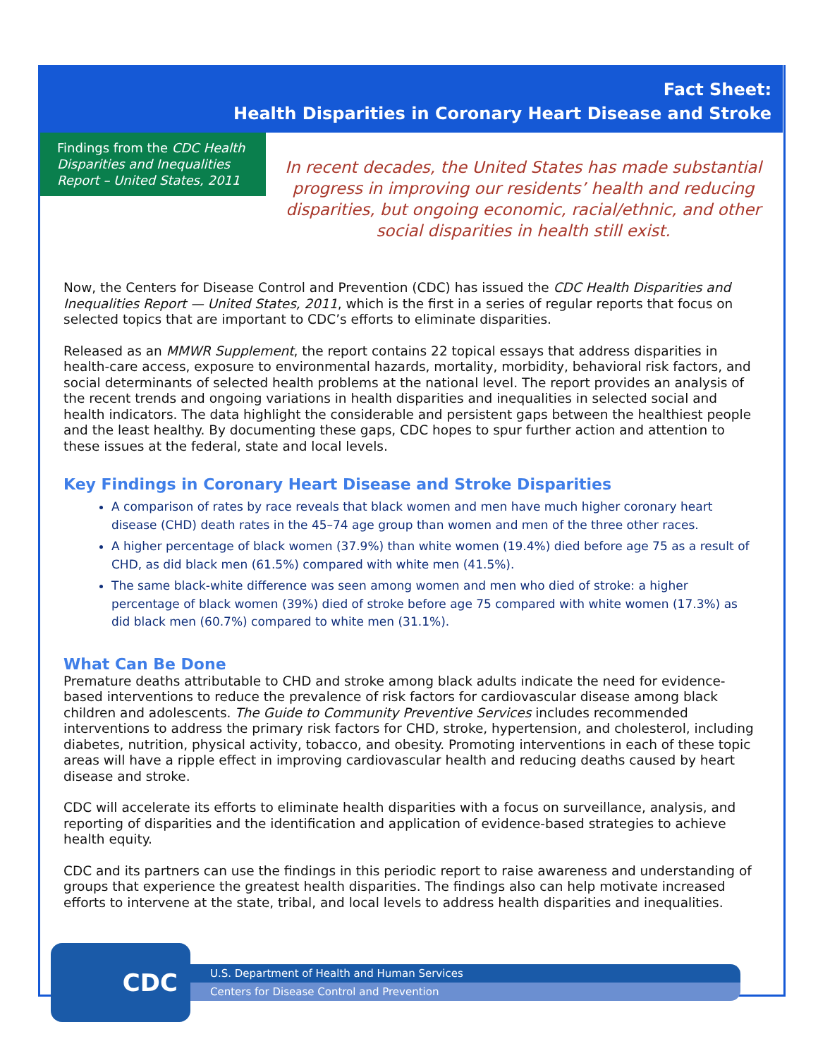Fact Sheet:
Health Disparities in Coronary Heart Disease and Stroke
Findings from the CDC Health Disparities and Inequalities Report – United States, 2011
In recent decades, the United States has made substantial progress in improving our residents’ health and reducing disparities, but ongoing economic, racial/ethnic, and other social disparities in health still exist.
Now, the Centers for Disease Control and Prevention (CDC) has issued the CDC Health Disparities and Inequalities Report — United States, 2011, which is the first in a series of regular reports that focus on selected topics that are important to CDC’s efforts to eliminate disparities.
Released as an MMWR Supplement, the report contains 22 topical essays that address disparities in health-care access, exposure to environmental hazards, mortality, morbidity, behavioral risk factors, and social determinants of selected health problems at the national level. The report provides an analysis of the recent trends and ongoing variations in health disparities and inequalities in selected social and health indicators. The data highlight the considerable and persistent gaps between the healthiest people and the least healthy. By documenting these gaps, CDC hopes to spur further action and attention to these issues at the federal, state and local levels.
Key Findings in Coronary Heart Disease and Stroke Disparities
A comparison of rates by race reveals that black women and men have much higher coronary heart disease (CHD) death rates in the 45–74 age group than women and men of the three other races.
A higher percentage of black women (37.9%) than white women (19.4%) died before age 75 as a result of CHD, as did black men (61.5%) compared with white men (41.5%).
The same black-white difference was seen among women and men who died of stroke: a higher percentage of black women (39%) died of stroke before age 75 compared with white women (17.3%) as did black men (60.7%) compared to white men (31.1%).
What Can Be Done
Premature deaths attributable to CHD and stroke among black adults indicate the need for evidence-based interventions to reduce the prevalence of risk factors for cardiovascular disease among black children and adolescents. The Guide to Community Preventive Services includes recommended interventions to address the primary risk factors for CHD, stroke, hypertension, and cholesterol, including diabetes, nutrition, physical activity, tobacco, and obesity. Promoting interventions in each of these topic areas will have a ripple effect in improving cardiovascular health and reducing deaths caused by heart disease and stroke.
CDC will accelerate its efforts to eliminate health disparities with a focus on surveillance, analysis, and reporting of disparities and the identification and application of evidence-based strategies to achieve health equity.
CDC and its partners can use the findings in this periodic report to raise awareness and understanding of groups that experience the greatest health disparities. The findings also can help motivate increased efforts to intervene at the state, tribal, and local levels to address health disparities and inequalities.
CDC
U.S. Department of Health and Human Services
Centers for Disease Control and Prevention